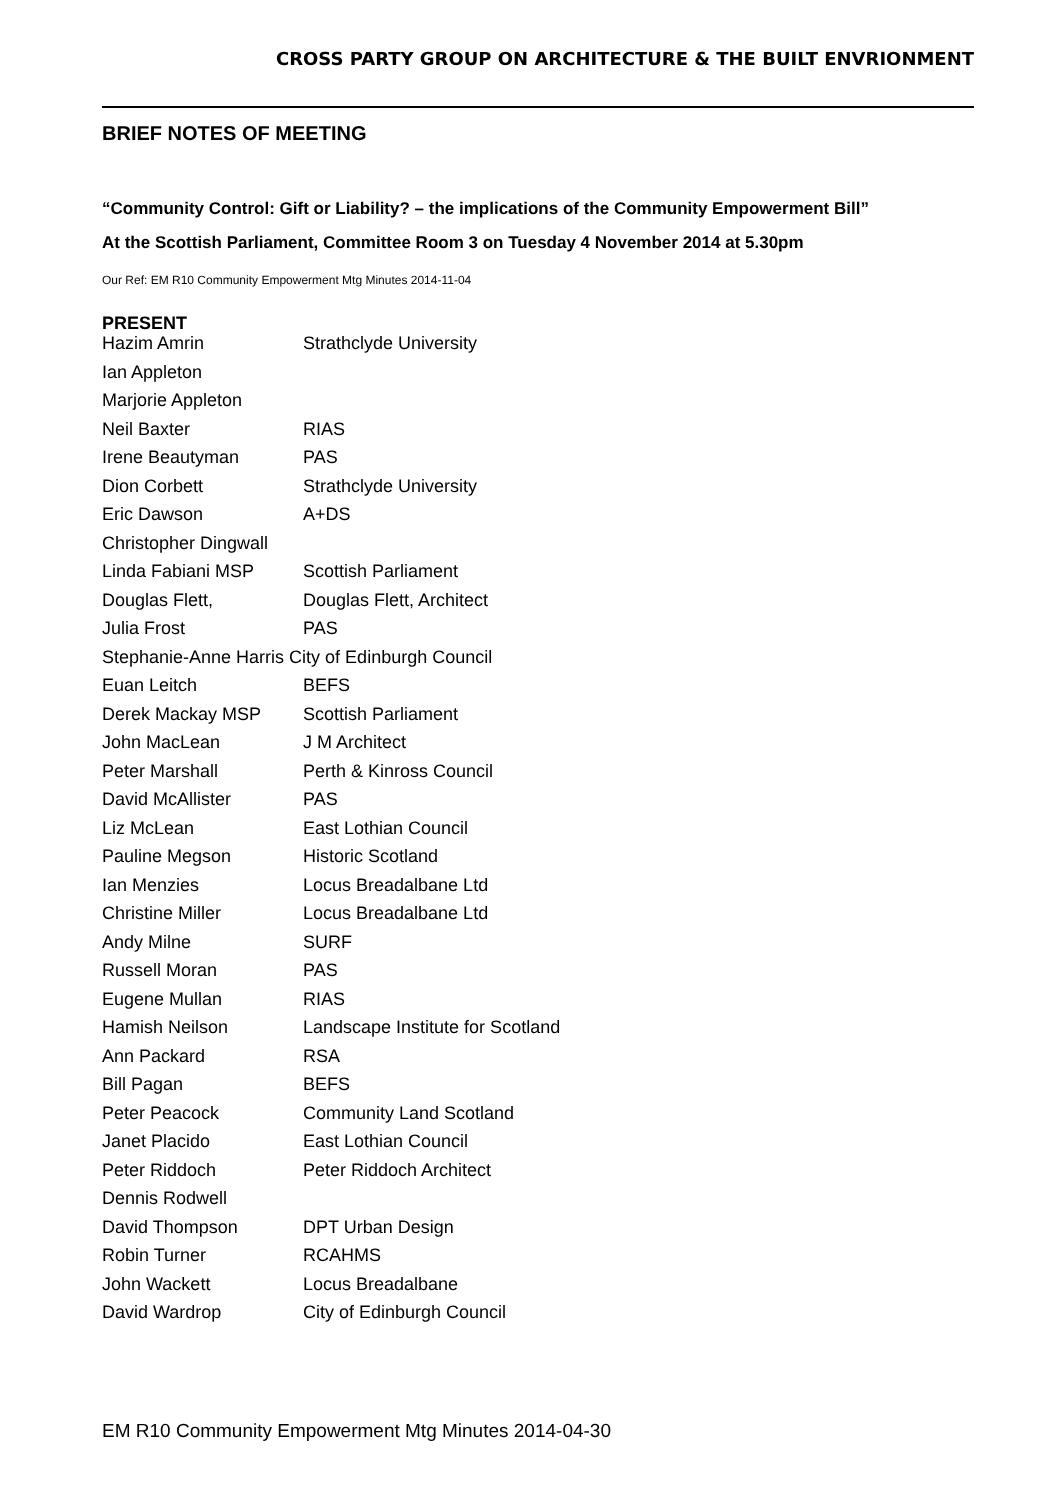CROSS PARTY GROUP ON ARCHITECTURE & THE BUILT ENVRIONMENT
BRIEF NOTES OF MEETING
“Community Control: Gift or Liability? – the implications of the Community Empowerment Bill”
At the Scottish Parliament, Committee Room 3 on Tuesday 4 November 2014 at 5.30pm
Our Ref: EM R10 Community Empowerment Mtg Minutes 2014-11-04
PRESENT
| Hazim Amrin | Strathclyde University |
| Ian Appleton | |
| Marjorie Appleton | |
| Neil Baxter | RIAS |
| Irene Beautyman | PAS |
| Dion Corbett | Strathclyde University |
| Eric Dawson | A+DS |
| Christopher Dingwall | |
| Linda Fabiani MSP | Scottish Parliament |
| Douglas Flett, | Douglas Flett, Architect |
| Julia Frost | PAS |
| Stephanie-Anne Harris City of Edinburgh Council | |
| Euan Leitch | BEFS |
| Derek Mackay MSP | Scottish Parliament |
| John MacLean | J M Architect |
| Peter Marshall | Perth & Kinross Council |
| David McAllister | PAS |
| Liz McLean | East Lothian Council |
| Pauline Megson | Historic Scotland |
| Ian Menzies | Locus Breadalbane Ltd |
| Christine Miller | Locus Breadalbane Ltd |
| Andy Milne | SURF |
| Russell Moran | PAS |
| Eugene Mullan | RIAS |
| Hamish Neilson | Landscape Institute for Scotland |
| Ann Packard | RSA |
| Bill Pagan | BEFS |
| Peter Peacock | Community Land Scotland |
| Janet Placido | East Lothian Council |
| Peter Riddoch | Peter Riddoch Architect |
| Dennis Rodwell | |
| David Thompson | DPT Urban Design |
| Robin Turner | RCAHMS |
| John Wackett | Locus Breadalbane |
| David Wardrop | City of Edinburgh Council |
EM R10 Community Empowerment Mtg Minutes 2014-04-30